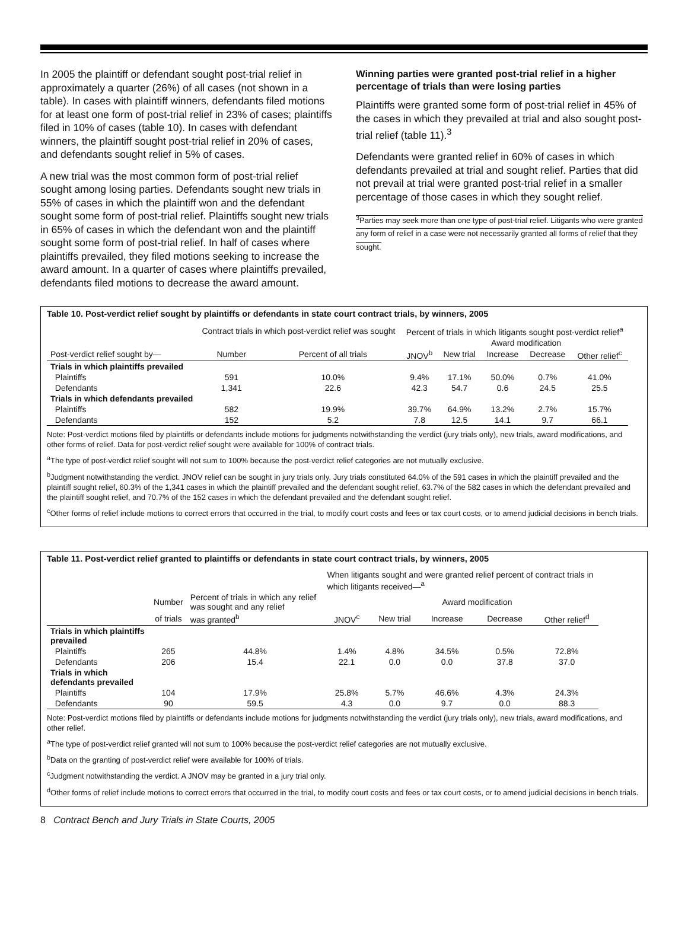In 2005 the plaintiff or defendant sought post-trial relief in approximately a quarter (26%) of all cases (not shown in a table). In cases with plaintiff winners, defendants filed motions for at least one form of post-trial relief in 23% of cases; plaintiffs filed in 10% of cases (table 10). In cases with defendant winners, the plaintiff sought post-trial relief in 20% of cases, and defendants sought relief in 5% of cases.
A new trial was the most common form of post-trial relief sought among losing parties. Defendants sought new trials in 55% of cases in which the plaintiff won and the defendant sought some form of post-trial relief. Plaintiffs sought new trials in 65% of cases in which the defendant won and the plaintiff sought some form of post-trial relief. In half of cases where plaintiffs prevailed, they filed motions seeking to increase the award amount. In a quarter of cases where plaintiffs prevailed, defendants filed motions to decrease the award amount.
Winning parties were granted post-trial relief in a higher percentage of trials than were losing parties
Plaintiffs were granted some form of post-trial relief in 45% of the cases in which they prevailed at trial and also sought post-trial relief (table 11).<sup>3</sup>
Defendants were granted relief in 60% of cases in which defendants prevailed at trial and sought relief. Parties that did not prevail at trial were granted post-trial relief in a smaller percentage of those cases in which they sought relief.
<sup>3</sup> Parties may seek more than one type of post-trial relief. Litigants who were granted any form of relief in a case were not necessarily granted all forms of relief that they sought.
Table 10. Post-verdict relief sought by plaintiffs or defendants in state court contract trials, by winners, 2005
| | Contract trials in which post-verdict relief was sought | | Percent of trials in which litigants sought post-verdict relief<sup>a</sup> | | | | |
| --- | --- | --- | --- | --- | --- | --- | --- |
| | | | | | Award modification | | |
| Post-verdict relief sought by— | Number | Percent of all trials | JNOV<sup>b</sup> | New trial | Increase | Decrease | Other relief<sup>c</sup> |
| Trials in which plaintiffs prevailed | | | | | | | |
| Plaintiffs | 591 | 10.0% | 9.4% | 17.1% | 50.0% | 0.7% | 41.0% |
| Defendants | 1,341 | 22.6 | 42.3 | 54.7 | 0.6 | 24.5 | 25.5 |
| Trials in which defendants prevailed | | | | | | | |
| Plaintiffs | 582 | 19.9% | 39.7% | 64.9% | 13.2% | 2.7% | 15.7% |
| Defendants | 152 | 5.2 | 7.8 | 12.5 | 14.1 | 9.7 | 66.1 |
Note: Post-verdict motions filed by plaintiffs or defendants include motions for judgments notwithstanding the verdict (jury trials only), new trials, award modifications, and other forms of relief. Data for post-verdict relief sought were available for 100% of contract trials.
<sup>a</sup> The type of post-verdict relief sought will not sum to 100% because the post-verdict relief categories are not mutually exclusive.
<sup>b</sup> Judgment notwithstanding the verdict. JNOV relief can be sought in jury trials only. Jury trials constituted 64.0% of the 591 cases in which the plaintiff prevailed and the plaintiff sought relief, 60.3% of the 1,341 cases in which the plaintiff prevailed and the defendant sought relief, 63.7% of the 582 cases in which the defendant prevailed and the plaintiff sought relief, and 70.7% of the 152 cases in which the defendant prevailed and the defendant sought relief.
<sup>c</sup> Other forms of relief include motions to correct errors that occurred in the trial, to modify court costs and fees or tax court costs, or to amend judicial decisions in bench trials.
Table 11. Post-verdict relief granted to plaintiffs or defendants in state court contract trials, by winners, 2005
| | | | When litigants sought and were granted relief percent of contract trials in which litigants received—<sup>a</sup> | | | | |
| --- | --- | --- | --- | --- | --- | --- | --- |
| | Number | Percent of trials in which any relief was sought and any relief | | | Award modification | | |
| | of trials | was granted<sup>b</sup> | JNOV<sup>c</sup> | New trial | Increase | Decrease | Other relief<sup>d</sup> |
| Trials in which plaintiffs prevailed | | | | | | | |
| Plaintiffs | 265 | 44.8% | 1.4% | 4.8% | 34.5% | 0.5% | 72.8% |
| Defendants | 206 | 15.4 | 22.1 | 0.0 | 0.0 | 37.8 | 37.0 |
| Trials in which defendants prevailed | | | | | | | |
| Plaintiffs | 104 | 17.9% | 25.8% | 5.7% | 46.6% | 4.3% | 24.3% |
| Defendants | 90 | 59.5 | 4.3 | 0.0 | 9.7 | 0.0 | 88.3 |
Note: Post-verdict motions filed by plaintiffs or defendants include motions for judgments notwithstanding the verdict (jury trials only), new trials, award modifications, and other relief.
<sup>a</sup> The type of post-verdict relief granted will not sum to 100% because the post-verdict relief categories are not mutually exclusive.
<sup>b</sup> Data on the granting of post-verdict relief were available for 100% of trials.
<sup>c</sup> Judgment notwithstanding the verdict. A JNOV may be granted in a jury trial only.
<sup>d</sup> Other forms of relief include motions to correct errors that occurred in the trial, to modify court costs and fees or tax court costs, or to amend judicial decisions in bench trials.
8 Contract Bench and Jury Trials in State Courts, 2005